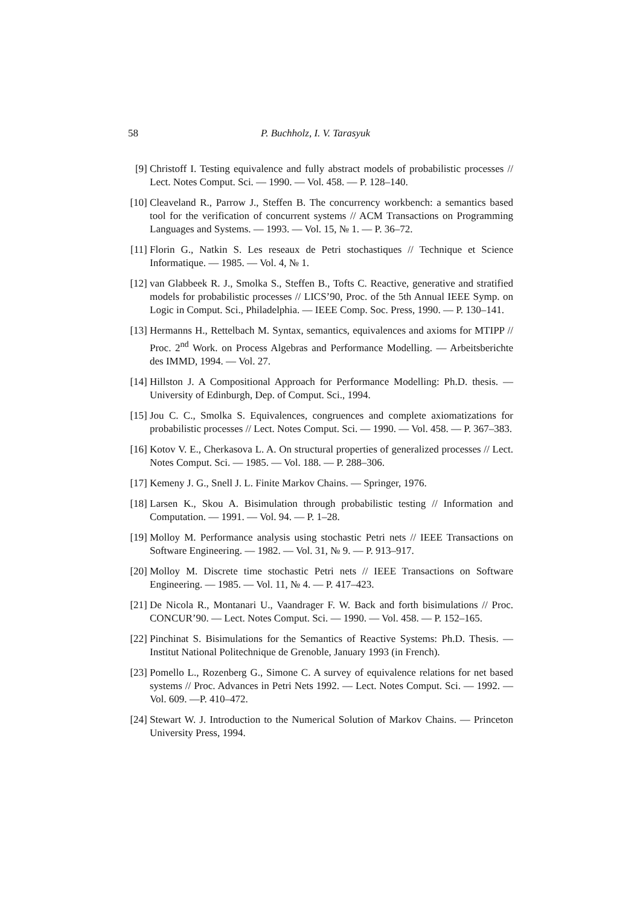58 P. Buchholz, I. V. Tarasyuk
[9] Christoff I. Testing equivalence and fully abstract models of probabilistic processes // Lect. Notes Comput. Sci. — 1990. — Vol. 458. — P. 128–140.
[10] Cleaveland R., Parrow J., Steffen B. The concurrency workbench: a semantics based tool for the verification of concurrent systems // ACM Transactions on Programming Languages and Systems. — 1993. — Vol. 15, № 1. — P. 36–72.
[11] Florin G., Natkin S. Les reseaux de Petri stochastiques // Technique et Science Informatique. — 1985. — Vol. 4, № 1.
[12] van Glabbeek R. J., Smolka S., Steffen B., Tofts C. Reactive, generative and stratified models for probabilistic processes // LICS’90, Proc. of the 5th Annual IEEE Symp. on Logic in Comput. Sci., Philadelphia. — IEEE Comp. Soc. Press, 1990. — P. 130–141.
[13] Hermanns H., Rettelbach M. Syntax, semantics, equivalences and axioms for MTIPP // Proc. 2<sup>nd</sup> Work. on Process Algebras and Performance Modelling. — Arbeitsberichte des IMMD, 1994. — Vol. 27.
[14] Hillston J. A Compositional Approach for Performance Modelling: Ph.D. thesis. — University of Edinburgh, Dep. of Comput. Sci., 1994.
[15] Jou C. C., Smolka S. Equivalences, congruences and complete axiomatizations for probabilistic processes // Lect. Notes Comput. Sci. — 1990. — Vol. 458. — P. 367–383.
[16] Kotov V. E., Cherkasova L. A. On structural properties of generalized processes // Lect. Notes Comput. Sci. — 1985. — Vol. 188. — P. 288–306.
[17] Kemeny J. G., Snell J. L. Finite Markov Chains. — Springer, 1976.
[18] Larsen K., Skou A. Bisimulation through probabilistic testing // Information and Computation. — 1991. — Vol. 94. — P. 1–28.
[19] Molloy M. Performance analysis using stochastic Petri nets // IEEE Transactions on Software Engineering. — 1982. — Vol. 31, № 9. — P. 913–917.
[20] Molloy M. Discrete time stochastic Petri nets // IEEE Transactions on Software Engineering. — 1985. — Vol. 11, № 4. — P. 417–423.
[21] De Nicola R., Montanari U., Vaandrager F. W. Back and forth bisimulations // Proc. CONCUR’90. — Lect. Notes Comput. Sci. — 1990. — Vol. 458. — P. 152–165.
[22] Pinchinat S. Bisimulations for the Semantics of Reactive Systems: Ph.D. Thesis. — Institut National Politechnique de Grenoble, January 1993 (in French).
[23] Pomello L., Rozenberg G., Simone C. A survey of equivalence relations for net based systems // Proc. Advances in Petri Nets 1992. — Lect. Notes Comput. Sci. — 1992. — Vol. 609. —P. 410–472.
[24] Stewart W. J. Introduction to the Numerical Solution of Markov Chains. — Princeton University Press, 1994.